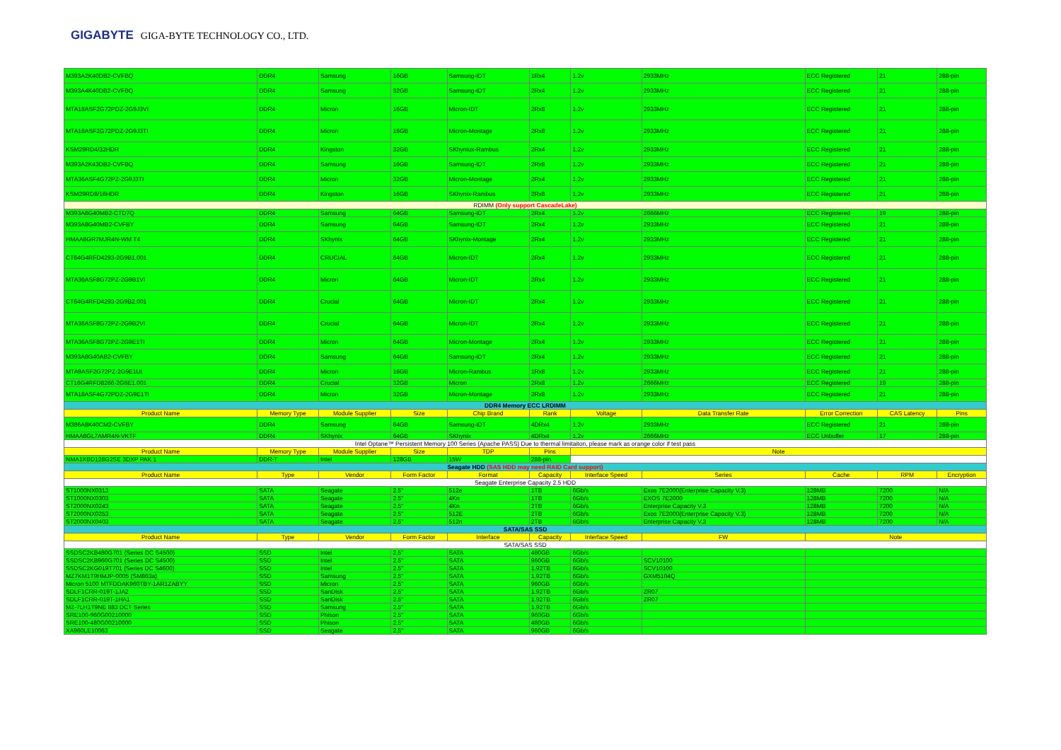GIGABYTE GIGA-BYTE TECHNOLOGY CO., LTD.
| M393A2K40DB2-CVFBQ | DDR4 | Samsung | 16GB | Samsung-IDT | 1Rx4 | 1.2v | 2933MHz | ECC Registered | 21 | 288-pin |
| M393A4K40DB2-CVFBQ | DDR4 | Samsung | 32GB | Samsung-IDT | 2Rx4 | 1.2v | 2933MHz | ECC Registered | 21 | 288-pin |
| MTA18ASF2G72PDZ-2G9J3VI | DDR4 | Micron | 16GB | Micron-IDT | 2Rx8 | 1.2v | 2933MHz | ECC Registered | 21 | 288-pin |
| MTA18ASF2G72PDZ-2G9J3TI | DDR4 | Micron | 16GB | Micron-Montage | 2Rx8 | 1.2v | 2933MHz | ECC Registered | 21 | 288-pin |
| KSM29RD4/32HDR | DDR4 | Kingston | 32GB | SKhyniux-Rambus | 2Rx4 | 1.2v | 2933MHz | ECC Registered | 21 | 288-pin |
| M393A2K43DB2-CVFBQ | DDR4 | Samsung | 16GB | Samsung-IDT | 2Rx8 | 1.2v | 2933MHz | ECC Registered | 21 | 288-pin |
| MTA36ASF4G72PZ-2G9J3TI | DDR4 | Micron | 32GB | Micron-Montage | 2Rx4 | 1.2v | 2933MHz | ECC Registered | 21 | 288-pin |
| KSM29RD8/16HDR | DDR4 | Kingston | 16GB | SKhynix-Rambus | 2Rx8 | 1.2v | 2933MHz | ECC Registered | 21 | 288-pin |
| RDIMM (Only support CascadeLake) | | | | | | | | | | |
| M393A8G40MB2-CTD7Q | DDR4 | Samsung | 64GB | Samsung-IDT | 2Rx4 | 1.2v | 2666MHz | ECC Registered | 19 | 288-pin |
| M393A8G40MB2-CVFBY | DDR4 | Samsung | 64GB | Samsung-IDT | 2Rx4 | 1.2v | 2933MHz | ECC Registered | 21 | 288-pin |
| HMAA8GR7MJR4N-WM T4 | DDR4 | SKhynix | 64GB | SKhynix-Montage | 2Rx4 | 1.2v | 2933MHz | ECC Registered | 21 | 288-pin |
| CT64G4RFD4293-2G9B1.001 | DDR4 | CRUCIAL | 64GB | Micron-IDT | 2Rx4 | 1.2v | 2933MHz | ECC Registered | 21 | 288-pin |
| MTA36ASF8G72PZ-2G9B1VI | DDR4 | Micron | 64GB | Micron-IDT | 2Rx4 | 1.2v | 2933MHz | ECC Registered | 21 | 288-pin |
| CT64G4RFD4293-2G9B2.001 | DDR4 | Crucial | 64GB | Micron-IDT | 2Rx4 | 1.2v | 2933MHz | ECC Registered | 21 | 288-pin |
| MTA36ASF8G72PZ-2G9B2VI | DDR4 | Crucial | 64GB | Micron-IDT | 2Rx4 | 1.2v | 2933MHz | ECC Registered | 21 | 288-pin |
| MTA36ASF8G72PZ-2G9E1TI | DDR4 | Micron | 64GB | Micron-Montage | 2Rx4 | 1.2v | 2933MHz | ECC Registered | 21 | 288-pin |
| M393A8G40AB2-CVFBY | DDR4 | Samsung | 64GB | Samsung-IDT | 2Rx4 | 1.2v | 2933MHz | ECC Registered | 21 | 288-pin |
| MTA9ASF2G72PZ-2G9E1UI | DDR4 | Micron | 16GB | Micron-Rambus | 1Rx8 | 1.2v | 2933MHz | ECC Registered | 21 | 288-pin |
| CT16G4RFD8266-2G6E1.001 | DDR4 | Crucial | 32GB | Micron | 2Rx8 | 1.2v | 2666MHz | ECC Registered | 19 | 288-pin |
| MTA18ASF4G72PDZ-2G9E1TI | DDR4 | Micron | 32GB | Micron-Montage | 2Rx8 | 1.2v | 2933MHz | ECC Registered | 21 | 288-pin |
| DDR4 Memory ECC LRDIMM | | | | | | | | | | |
| Product Name | Memory Type | Module Supplier | Size | Chip Brand | Rank | Voltage | Data Transfer Rate | Error Correction | CAS Latency | Pins |
| M386A8K40CM2-CVFBY | DDR4 | Samsung | 64GB | Samsung-IDT | 4DRx4 | 1.2v | 2933MHz | ECC Registered | 21 | 288-pin |
| HMAA8GL7AMR4N-VKTF | DDR4 | SKhynix | 64GB | SKhynix | 4DRx4 | 1.2v | 2666MHz | ECC Unbuffer | 17 | 288-pin |
| Intel Optane™ Persistent Memory 100 Series (Apache PASS) Due to thermal limitaiton, please mark as orange color if test pass | | | | | | | | | | |
| Product Name | Memory Type | Module Supplier | Size | TDP | Pins | Note | | | | |
| NMA1XBD128G2SE 3DXP PAK 1 | DDR-T | Intel | 128GB | 15W | 288-pin | | | | | |
| Seagate HDD (SAS HDD may need RAID Card support) | | | | | | | | | | |
| Product Name | Type | Vendor | Form Factor | Format | Capacity | Interface Speed | Series | Cache | RPM | Encryption |
| Seagate Enterprise Capacity 2.5 HDD | | | | | | | | | | |
| ST1000NX0313 | SATA | Seagate | 2.5" | 512e | 1TB | 6Gb/s | Exos 7E2000(Enterprise Capacity V.3) | 128MB | 7200 | N/A |
| ST1000NX0303 | SATA | Seagate | 2.5" | 4Kn | 1TB | 6Gb/s | EXOS 7E2000 | 128MB | 7200 | N/A |
| ST2000NX0243 | SATA | Seagate | 2.5" | 4Kn | 2TB | 6Gb/s | Enterprise Capacity V.3 | 128MB | 7200 | N/A |
| ST2000NX0253 | SATA | Seagate | 2.5" | 512E | 2TB | 6Gb/s | Exos 7E2000(Enterprise Capacity V.3) | 128MB | 7200 | N/A |
| ST2000NX0403 | SATA | Seagate | 2.5" | 512n | 2TB | 6Gb/s | Enterprise Capacity V.3 | 128MB | 7200 | N/A |
| SATA/SAS SSD | | | | | | | | | | |
| Product Name | Type | Vendor | Form Factor | Interface | Capacity | Interface Speed | FW | Note | | |
| SATA/SAS SSD | | | | | | | | | | |
| SSDSC2KB480G701 (Series DC S4500) | SSD | Intel | 2.5" | SATA | 480GB | 6Gb/s | | | | |
| SSDSC2KB960G701 (Series DC S4500) | SSD | Intel | 2.5" | SATA | 960GB | 6Gb/s | SCV10100 | | | |
| SSDSC2KG019T701 (Series DC S4600) | SSD | Intel | 2.5" | SATA | 1.92TB | 6Gb/s | SCV10100 | | | |
| MZ7KM1T9HMJP-0005 (SM863a) | SSD | Samsung | 2.5" | SATA | 1.92TB | 6Gb/s | GXM5104Q | | | |
| Micron 5100 MTFDDAK960TBY-1AR1ZABYY | SSD | Micron | 2.5" | SATA | 960GB | 6Gb/s | | | | |
| SDLF1CRR-019T-1JA2 | SSD | SanDisk | 2.5" | SATA | 1.92TB | 6Gb/s | ZR07 | | | |
| SDLF1CRR-019T-1HA1 | SSD | SanDisk | 2.5" | SATA | 1.92TB | 6Gb/s | ZR07 | | | |
| MZ-7LH1T9NE 883 DCT Series | SSD | Samsung | 2.5" | SATA | 1.92TB | 6Gb/s | | | | |
| SRE100-960G00210000 | SSD | Phison | 2.5" | SATA | 960GB | 6Gb/s | | | | |
| SRE100-480G00210000 | SSD | Phison | 2.5" | SATA | 480GB | 6Gb/s | | | | |
| XA960LE10063 | SSD | Seagate | 2.5" | SATA | 960GB | 6Gb/s | | | | |